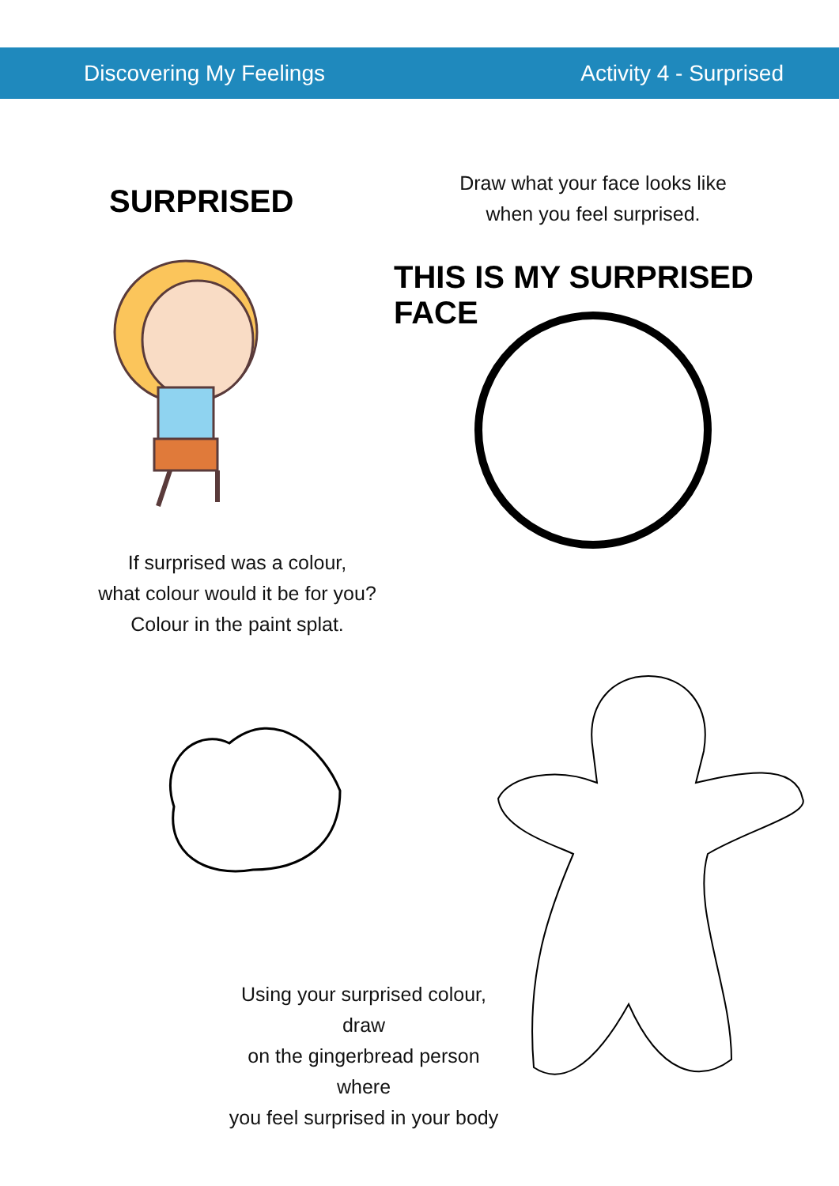Discovering My Feelings Activity 4 - Surprised
SURPRISED
Draw what your face looks like
when you feel surprised.
THIS IS MY SURPRISED FACE
If surprised was a colour,
what colour would it be for you?
Colour in the paint splat.
Using your surprised colour, draw
on the gingerbread person where
you feel surprised in your body